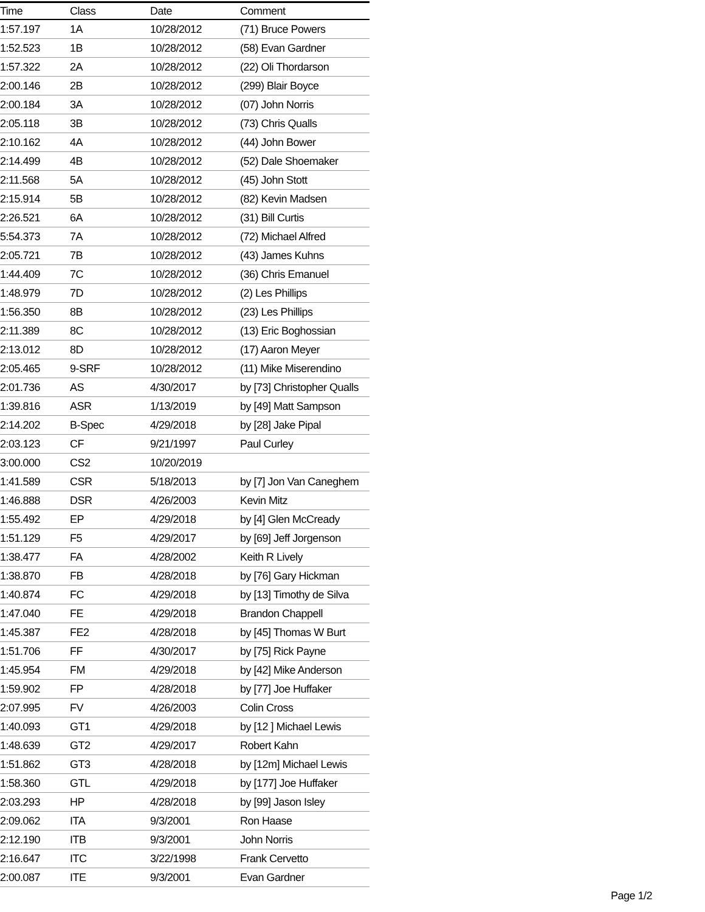| Time | Class | Date | Comment |
| --- | --- | --- | --- |
| 1:57.197 | 1A | 10/28/2012 | (71) Bruce Powers |
| 1:52.523 | 1B | 10/28/2012 | (58) Evan Gardner |
| 1:57.322 | 2A | 10/28/2012 | (22) Oli Thordarson |
| 2:00.146 | 2B | 10/28/2012 | (299) Blair Boyce |
| 2:00.184 | 3A | 10/28/2012 | (07) John Norris |
| 2:05.118 | 3B | 10/28/2012 | (73) Chris Qualls |
| 2:10.162 | 4A | 10/28/2012 | (44) John Bower |
| 2:14.499 | 4B | 10/28/2012 | (52) Dale Shoemaker |
| 2:11.568 | 5A | 10/28/2012 | (45) John Stott |
| 2:15.914 | 5B | 10/28/2012 | (82) Kevin Madsen |
| 2:26.521 | 6A | 10/28/2012 | (31) Bill Curtis |
| 5:54.373 | 7A | 10/28/2012 | (72) Michael Alfred |
| 2:05.721 | 7B | 10/28/2012 | (43) James Kuhns |
| 1:44.409 | 7C | 10/28/2012 | (36) Chris Emanuel |
| 1:48.979 | 7D | 10/28/2012 | (2) Les Phillips |
| 1:56.350 | 8B | 10/28/2012 | (23) Les Phillips |
| 2:11.389 | 8C | 10/28/2012 | (13) Eric Boghossian |
| 2:13.012 | 8D | 10/28/2012 | (17) Aaron Meyer |
| 2:05.465 | 9-SRF | 10/28/2012 | (11) Mike Miserendino |
| 2:01.736 | AS | 4/30/2017 | by [73] Christopher Qualls |
| 1:39.816 | ASR | 1/13/2019 | by [49] Matt Sampson |
| 2:14.202 | B-Spec | 4/29/2018 | by [28] Jake Pipal |
| 2:03.123 | CF | 9/21/1997 | Paul Curley |
| 3:00.000 | CS2 | 10/20/2019 | |
| 1:41.589 | CSR | 5/18/2013 | by [7] Jon Van Caneghem |
| 1:46.888 | DSR | 4/26/2003 | Kevin Mitz |
| 1:55.492 | EP | 4/29/2018 | by [4] Glen McCready |
| 1:51.129 | F5 | 4/29/2017 | by [69] Jeff Jorgenson |
| 1:38.477 | FA | 4/28/2002 | Keith R Lively |
| 1:38.870 | FB | 4/28/2018 | by [76] Gary Hickman |
| 1:40.874 | FC | 4/29/2018 | by [13] Timothy de Silva |
| 1:47.040 | FE | 4/29/2018 | Brandon Chappell |
| 1:45.387 | FE2 | 4/28/2018 | by [45] Thomas W Burt |
| 1:51.706 | FF | 4/30/2017 | by [75] Rick Payne |
| 1:45.954 | FM | 4/29/2018 | by [42] Mike Anderson |
| 1:59.902 | FP | 4/28/2018 | by [77] Joe Huffaker |
| 2:07.995 | FV | 4/26/2003 | Colin Cross |
| 1:40.093 | GT1 | 4/29/2018 | by [12 ] Michael Lewis |
| 1:48.639 | GT2 | 4/29/2017 | Robert Kahn |
| 1:51.862 | GT3 | 4/28/2018 | by [12m] Michael Lewis |
| 1:58.360 | GTL | 4/29/2018 | by [177] Joe Huffaker |
| 2:03.293 | HP | 4/28/2018 | by [99] Jason Isley |
| 2:09.062 | ITA | 9/3/2001 | Ron Haase |
| 2:12.190 | ITB | 9/3/2001 | John Norris |
| 2:16.647 | ITC | 3/22/1998 | Frank Cervetto |
| 2:00.087 | ITE | 9/3/2001 | Evan Gardner |
Page 1/2